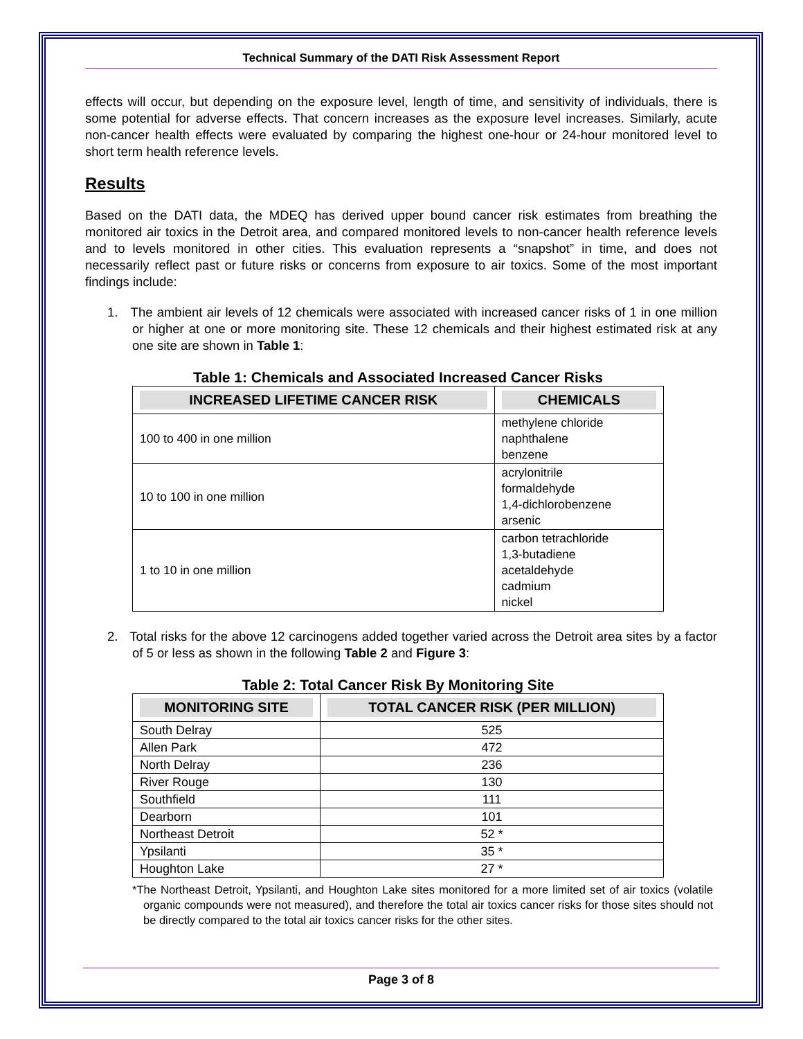Technical Summary of the DATI Risk Assessment Report
effects will occur, but depending on the exposure level, length of time, and sensitivity of individuals, there is some potential for adverse effects. That concern increases as the exposure level increases. Similarly, acute non-cancer health effects were evaluated by comparing the highest one-hour or 24-hour monitored level to short term health reference levels.
Results
Based on the DATI data, the MDEQ has derived upper bound cancer risk estimates from breathing the monitored air toxics in the Detroit area, and compared monitored levels to non-cancer health reference levels and to levels monitored in other cities. This evaluation represents a “snapshot” in time, and does not necessarily reflect past or future risks or concerns from exposure to air toxics. Some of the most important findings include:
1. The ambient air levels of 12 chemicals were associated with increased cancer risks of 1 in one million or higher at one or more monitoring site. These 12 chemicals and their highest estimated risk at any one site are shown in Table 1:
Table 1: Chemicals and Associated Increased Cancer Risks
| INCREASED LIFETIME CANCER RISK | CHEMICALS |
| --- | --- |
| 100 to 400 in one million | methylene chloride naphthalene benzene |
| 10 to 100 in one million | acrylonitrile formaldehyde 1,4-dichlorobenzene arsenic |
| 1 to 10 in one million | carbon tetrachloride 1,3-butadiene acetaldehyde cadmium nickel |
2. Total risks for the above 12 carcinogens added together varied across the Detroit area sites by a factor of 5 or less as shown in the following Table 2 and Figure 3:
Table 2: Total Cancer Risk By Monitoring Site
| MONITORING SITE | TOTAL CANCER RISK (PER MILLION) |
| --- | --- |
| South Delray | 525 |
| Allen Park | 472 |
| North Delray | 236 |
| River Rouge | 130 |
| Southfield | 111 |
| Dearborn | 101 |
| Northeast Detroit | 52 * |
| Ypsilanti | 35 * |
| Houghton Lake | 27 * |
*The Northeast Detroit, Ypsilanti, and Houghton Lake sites monitored for a more limited set of air toxics (volatile organic compounds were not measured), and therefore the total air toxics cancer risks for those sites should not be directly compared to the total air toxics cancer risks for the other sites.
Page 3 of 8